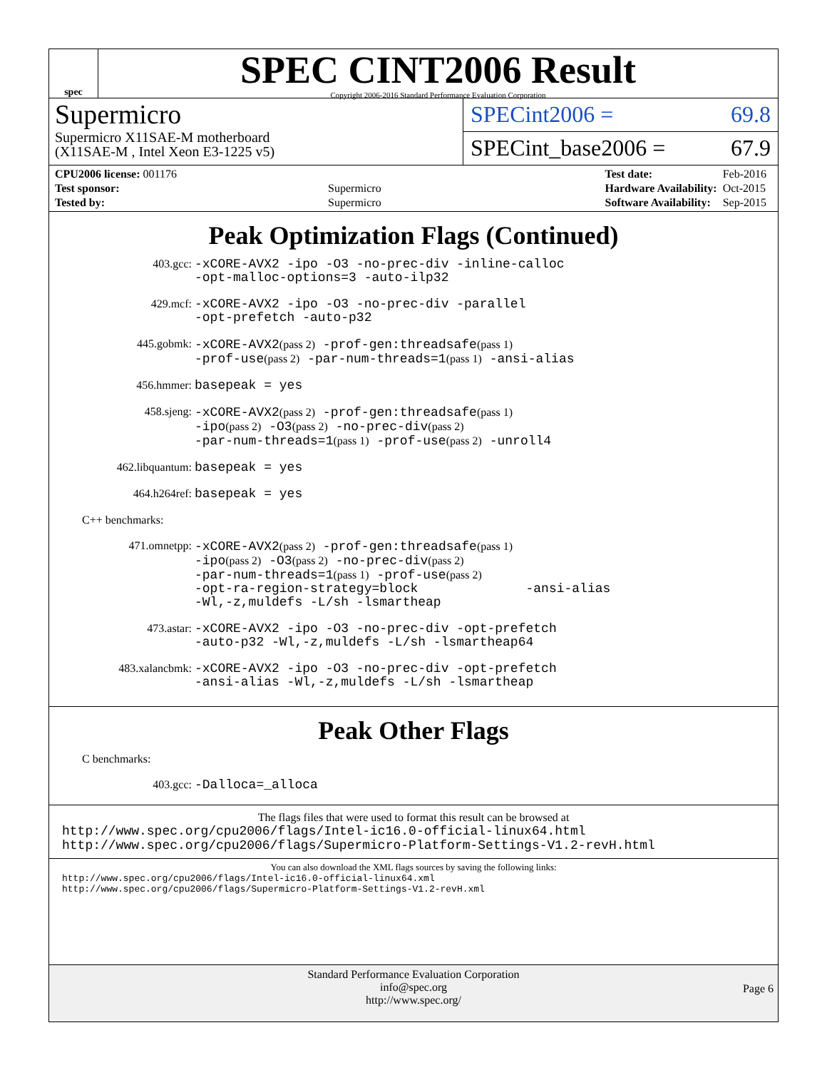spec
SPEC CINT2006 Result
Copyright 2006-2016 Standard Performance Evaluation Corporation
Supermicro
Supermicro X11SAE-M motherboard
(X11SAE-M , Intel Xeon E3-1225 v5)
SPECint2006 = 69.8
SPECint_base2006 = 67.9
| CPU2006 license: 001176 | |
| Test sponsor: | Supermicro |
| Tested by: | Supermicro |
| Test date: | Feb-2016 |
| Hardware Availability: | Oct-2015 |
| Software Availability: | Sep-2015 |
Peak Optimization Flags (Continued)
403.gcc:
-xCORE-AVX2 -ipo -O3 -no-prec-div -inline-calloc
-opt-malloc-options=3 -auto-ilp32
429.mcf:
-xCORE-AVX2 -ipo -O3 -no-prec-div -parallel
-opt-prefetch -auto-p32
445.gobmk:
-xCORE-AVX2(pass 2) -prof-gen:threadsafe(pass 1)
-prof-use(pass 2) -par-num-threads=1(pass 1) -ansi-alias
456.hmmer:
basepeak = yes
458.sjeng:
-xCORE-AVX2(pass 2) -prof-gen:threadsafe(pass 1)
-ipo(pass 2) -O3(pass 2) -no-prec-div(pass 2)
-par-num-threads=1(pass 1) -prof-use(pass 2) -unroll4
462.libquantum:
basepeak = yes
464.h264ref:
basepeak = yes
C++ benchmarks:
471.omnetpp:
-xCORE-AVX2(pass 2) -prof-gen:threadsafe(pass 1)
-ipo(pass 2) -O3(pass 2) -no-prec-div(pass 2)
-par-num-threads=1(pass 1) -prof-use(pass 2)
-opt-ra-region-strategy=block -ansi-alias
-Wl,-z,muldefs -L/sh -lsmartheap
473.astar:
-xCORE-AVX2 -ipo -O3 -no-prec-div -opt-prefetch
-auto-p32 -Wl,-z,muldefs -L/sh -lsmartheap64
483.xalancbmk:
-xCORE-AVX2 -ipo -O3 -no-prec-div -opt-prefetch
-ansi-alias -Wl,-z,muldefs -L/sh -lsmartheap
Peak Other Flags
C benchmarks:
403.gcc:
-Dalloca=_alloca
The flags files that were used to format this result can be browsed at
http://www.spec.org/cpu2006/flags/Intel-ic16.0-official-linux64.html
http://www.spec.org/cpu2006/flags/Supermicro-Platform-Settings-V1.2-revH.html
You can also download the XML flags sources by saving the following links:
http://www.spec.org/cpu2006/flags/Intel-ic16.0-official-linux64.xml
http://www.spec.org/cpu2006/flags/Supermicro-Platform-Settings-V1.2-revH.xml
Standard Performance Evaluation Corporation
info@spec.org
http://www.spec.org/
Page 6